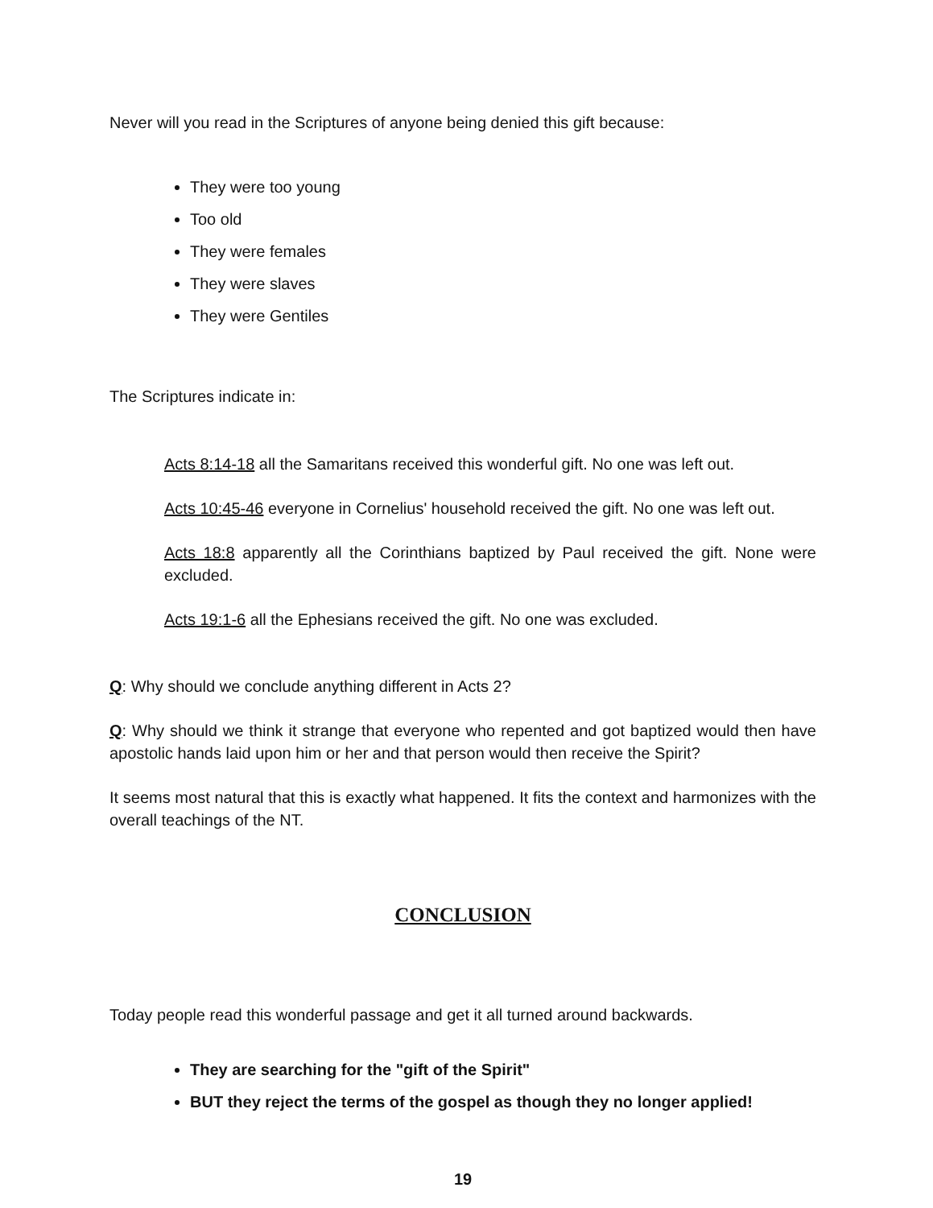Never will you read in the Scriptures of anyone being denied this gift because:
They were too young
Too old
They were females
They were slaves
They were Gentiles
The Scriptures indicate in:
Acts 8:14-18 all the Samaritans received this wonderful gift. No one was left out.
Acts 10:45-46 everyone in Cornelius' household received the gift. No one was left out.
Acts 18:8 apparently all the Corinthians baptized by Paul received the gift. None were excluded.
Acts 19:1-6 all the Ephesians received the gift. No one was excluded.
Q: Why should we conclude anything different in Acts 2?
Q: Why should we think it strange that everyone who repented and got baptized would then have apostolic hands laid upon him or her and that person would then receive the Spirit?
It seems most natural that this is exactly what happened. It fits the context and harmonizes with the overall teachings of the NT.
CONCLUSION
Today people read this wonderful passage and get it all turned around backwards.
They are searching for the "gift of the Spirit"
BUT they reject the terms of the gospel as though they no longer applied!
19